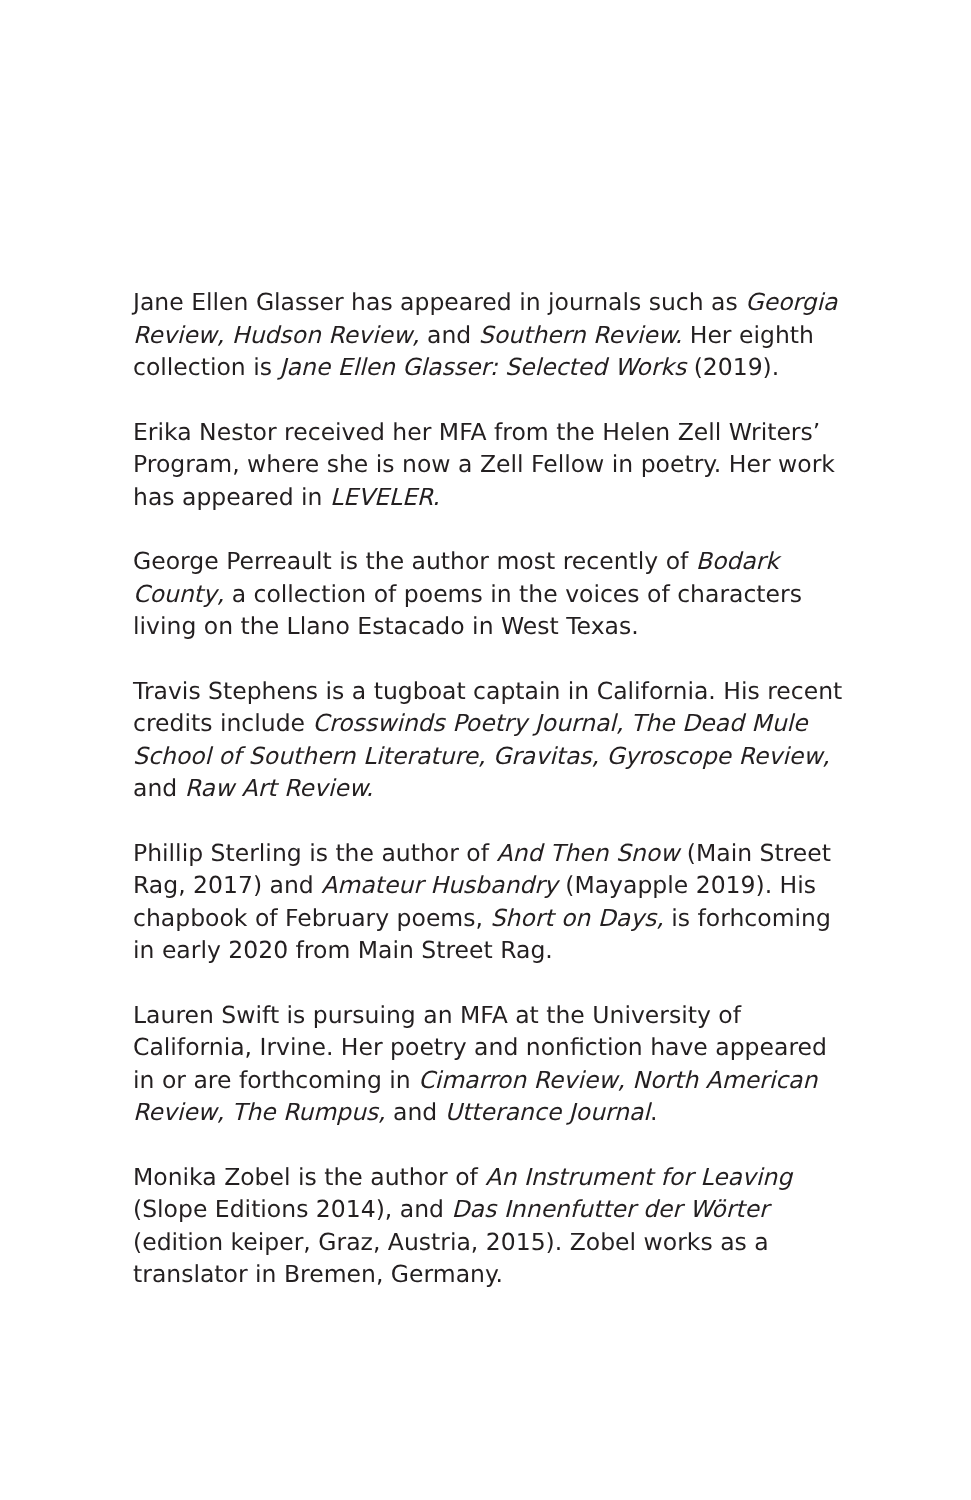Jane Ellen Glasser has appeared in journals such as Georgia Review, Hudson Review, and Southern Review. Her eighth collection is Jane Ellen Glasser: Selected Works (2019).
Erika Nestor received her MFA from the Helen Zell Writers’ Program, where she is now a Zell Fellow in poetry. Her work has appeared in LEVELER.
George Perreault is the author most recently of Bodark County, a collection of poems in the voices of characters living on the Llano Estacado in West Texas.
Travis Stephens is a tugboat captain in California. His recent credits include Crosswinds Poetry Journal, The Dead Mule School of Southern Literature, Gravitas, Gyroscope Review, and Raw Art Review.
Phillip Sterling is the author of And Then Snow (Main Street Rag, 2017) and Amateur Husbandry (Mayapple 2019). His chapbook of February poems, Short on Days, is forhcoming in early 2020 from Main Street Rag.
Lauren Swift is pursuing an MFA at the University of California, Irvine. Her poetry and nonfiction have appeared in or are forthcoming in Cimarron Review, North American Review, The Rumpus, and Utterance Journal.
Monika Zobel is the author of An Instrument for Leaving (Slope Editions 2014), and Das Innenfutter der Wörter (edition keiper, Graz, Austria, 2015). Zobel works as a translator in Bremen, Germany.